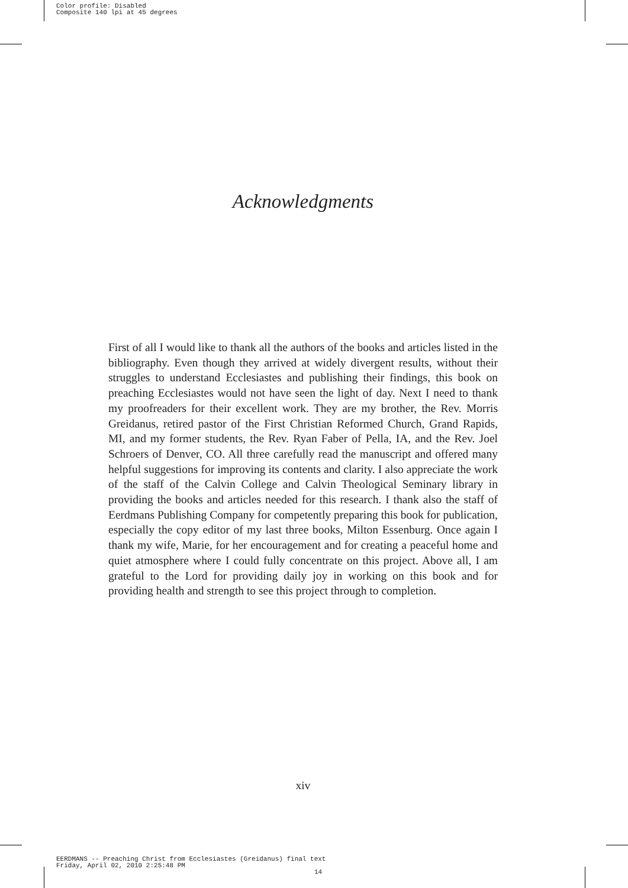Color profile: Disabled
Composite 140 lpi at 45 degrees
Acknowledgments
First of all I would like to thank all the authors of the books and articles listed in the bibliography. Even though they arrived at widely divergent results, without their struggles to understand Ecclesiastes and publishing their findings, this book on preaching Ecclesiastes would not have seen the light of day. Next I need to thank my proofreaders for their excellent work. They are my brother, the Rev. Morris Greidanus, retired pastor of the First Christian Reformed Church, Grand Rapids, MI, and my former students, the Rev. Ryan Faber of Pella, IA, and the Rev. Joel Schroers of Denver, CO. All three carefully read the manuscript and offered many helpful suggestions for improving its contents and clarity. I also appreciate the work of the staff of the Calvin College and Calvin Theological Seminary library in providing the books and articles needed for this research. I thank also the staff of Eerdmans Publishing Company for competently preparing this book for publication, especially the copy editor of my last three books, Milton Essenburg. Once again I thank my wife, Marie, for her encouragement and for creating a peaceful home and quiet atmosphere where I could fully concentrate on this project. Above all, I am grateful to the Lord for providing daily joy in working on this book and for providing health and strength to see this project through to completion.
xiv
EERDMANS -- Preaching Christ from Ecclesiastes (Greidanus) final text
Friday, April 02, 2010 2:25:48 PM
14